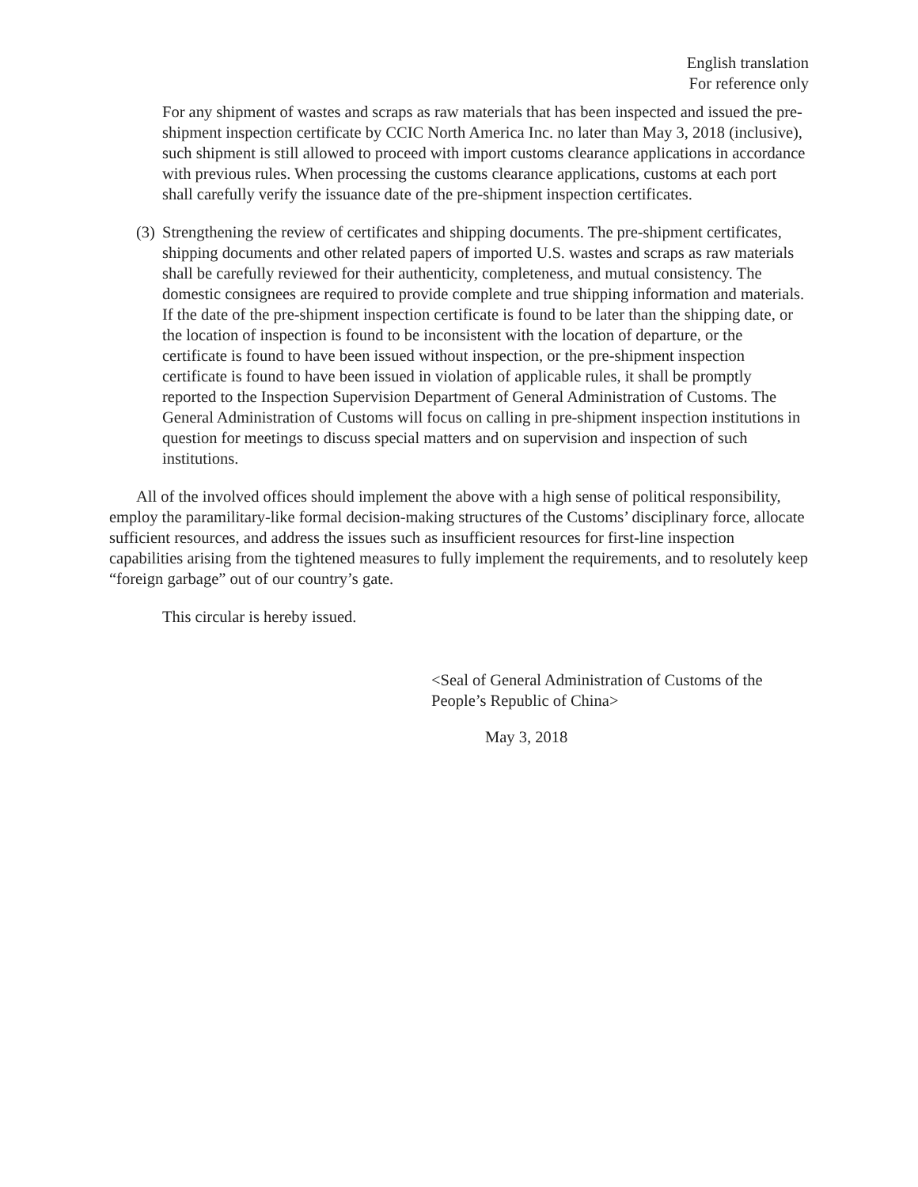English translation
For reference only
For any shipment of wastes and scraps as raw materials that has been inspected and issued the pre-shipment inspection certificate by CCIC North America Inc. no later than May 3, 2018 (inclusive), such shipment is still allowed to proceed with import customs clearance applications in accordance with previous rules. When processing the customs clearance applications, customs at each port shall carefully verify the issuance date of the pre-shipment inspection certificates.
(3)
Strengthening the review of certificates and shipping documents. The pre-shipment certificates, shipping documents and other related papers of imported U.S. wastes and scraps as raw materials shall be carefully reviewed for their authenticity, completeness, and mutual consistency. The domestic consignees are required to provide complete and true shipping information and materials. If the date of the pre-shipment inspection certificate is found to be later than the shipping date, or the location of inspection is found to be inconsistent with the location of departure, or the certificate is found to have been issued without inspection, or the pre-shipment inspection certificate is found to have been issued in violation of applicable rules, it shall be promptly reported to the Inspection Supervision Department of General Administration of Customs. The General Administration of Customs will focus on calling in pre-shipment inspection institutions in question for meetings to discuss special matters and on supervision and inspection of such institutions.
All of the involved offices should implement the above with a high sense of political responsibility, employ the paramilitary-like formal decision-making structures of the Customs’ disciplinary force, allocate sufficient resources, and address the issues such as insufficient resources for first-line inspection capabilities arising from the tightened measures to fully implement the requirements, and to resolutely keep “foreign garbage” out of our country’s gate.
This circular is hereby issued.
<Seal of General Administration of Customs of the People’s Republic of China>
May 3, 2018